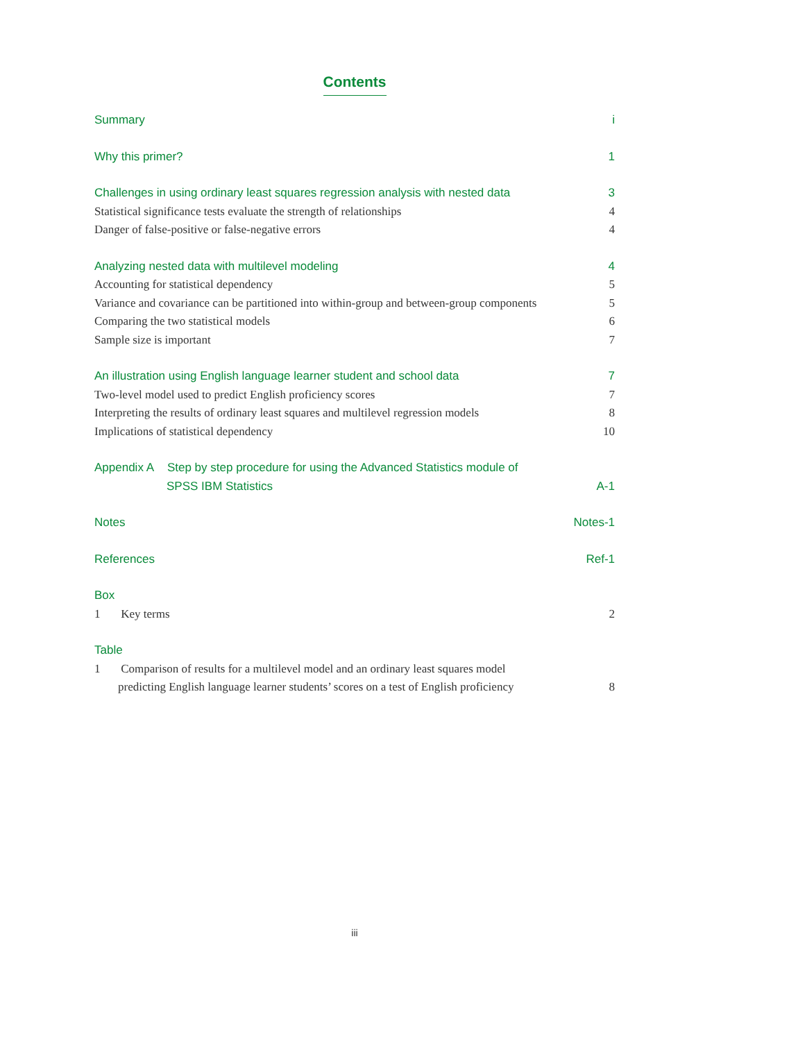Contents
Summary i
Why this primer? 1
Challenges in using ordinary least squares regression analysis with nested data 3
Statistical significance tests evaluate the strength of relationships 4
Danger of false-positive or false-negative errors 4
Analyzing nested data with multilevel modeling 4
Accounting for statistical dependency 5
Variance and covariance can be partitioned into within-group and between-group components 5
Comparing the two statistical models 6
Sample size is important 7
An illustration using English language learner student and school data 7
Two-level model used to predict English proficiency scores 7
Interpreting the results of ordinary least squares and multilevel regression models 8
Implications of statistical dependency 10
Appendix A Step by step procedure for using the Advanced Statistics module of
SPSS IBM Statistics A-1
Notes Notes-1
References Ref-1
Box
1 Key terms 2
Table
1 Comparison of results for a multilevel model and an ordinary least squares model
predicting English language learner students’ scores on a test of English proficiency 8
iii